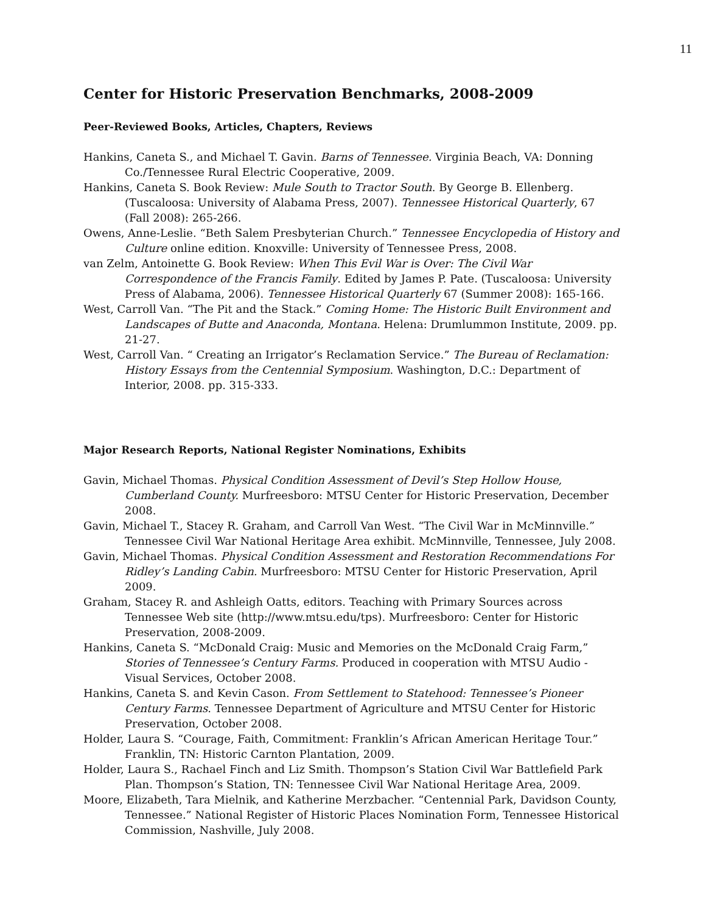11
Center for Historic Preservation Benchmarks, 2008-2009
Peer-Reviewed Books, Articles, Chapters, Reviews
Hankins, Caneta S., and Michael T. Gavin. Barns of Tennessee. Virginia Beach, VA: Donning Co./Tennessee Rural Electric Cooperative, 2009.
Hankins, Caneta S. Book Review: Mule South to Tractor South. By George B. Ellenberg. (Tuscaloosa: University of Alabama Press, 2007). Tennessee Historical Quarterly, 67 (Fall 2008): 265-266.
Owens, Anne-Leslie. “Beth Salem Presbyterian Church.” Tennessee Encyclopedia of History and Culture online edition. Knoxville: University of Tennessee Press, 2008.
van Zelm, Antoinette G. Book Review: When This Evil War is Over: The Civil War Correspondence of the Francis Family. Edited by James P. Pate. (Tuscaloosa: University Press of Alabama, 2006). Tennessee Historical Quarterly 67 (Summer 2008): 165-166.
West, Carroll Van. “The Pit and the Stack.” Coming Home: The Historic Built Environment and Landscapes of Butte and Anaconda, Montana. Helena: Drumlummon Institute, 2009. pp. 21-27.
West, Carroll Van. “ Creating an Irrigator’s Reclamation Service.” The Bureau of Reclamation: History Essays from the Centennial Symposium. Washington, D.C.: Department of Interior, 2008. pp. 315-333.
Major Research Reports, National Register Nominations, Exhibits
Gavin, Michael Thomas. Physical Condition Assessment of Devil’s Step Hollow House, Cumberland County. Murfreesboro: MTSU Center for Historic Preservation, December 2008.
Gavin, Michael T., Stacey R. Graham, and Carroll Van West. “The Civil War in McMinnville.” Tennessee Civil War National Heritage Area exhibit. McMinnville, Tennessee, July 2008.
Gavin, Michael Thomas. Physical Condition Assessment and Restoration Recommendations For Ridley’s Landing Cabin. Murfreesboro: MTSU Center for Historic Preservation, April 2009.
Graham, Stacey R. and Ashleigh Oatts, editors. Teaching with Primary Sources across Tennessee Web site (http://www.mtsu.edu/tps). Murfreesboro: Center for Historic Preservation, 2008-2009.
Hankins, Caneta S. “McDonald Craig: Music and Memories on the McDonald Craig Farm,” Stories of Tennessee’s Century Farms. Produced in cooperation with MTSU Audio -Visual Services, October 2008.
Hankins, Caneta S. and Kevin Cason. From Settlement to Statehood: Tennessee’s Pioneer Century Farms. Tennessee Department of Agriculture and MTSU Center for Historic Preservation, October 2008.
Holder, Laura S. “Courage, Faith, Commitment: Franklin’s African American Heritage Tour.” Franklin, TN: Historic Carnton Plantation, 2009.
Holder, Laura S., Rachael Finch and Liz Smith. Thompson’s Station Civil War Battlefield Park Plan. Thompson’s Station, TN: Tennessee Civil War National Heritage Area, 2009.
Moore, Elizabeth, Tara Mielnik, and Katherine Merzbacher. “Centennial Park, Davidson County, Tennessee.” National Register of Historic Places Nomination Form, Tennessee Historical Commission, Nashville, July 2008.